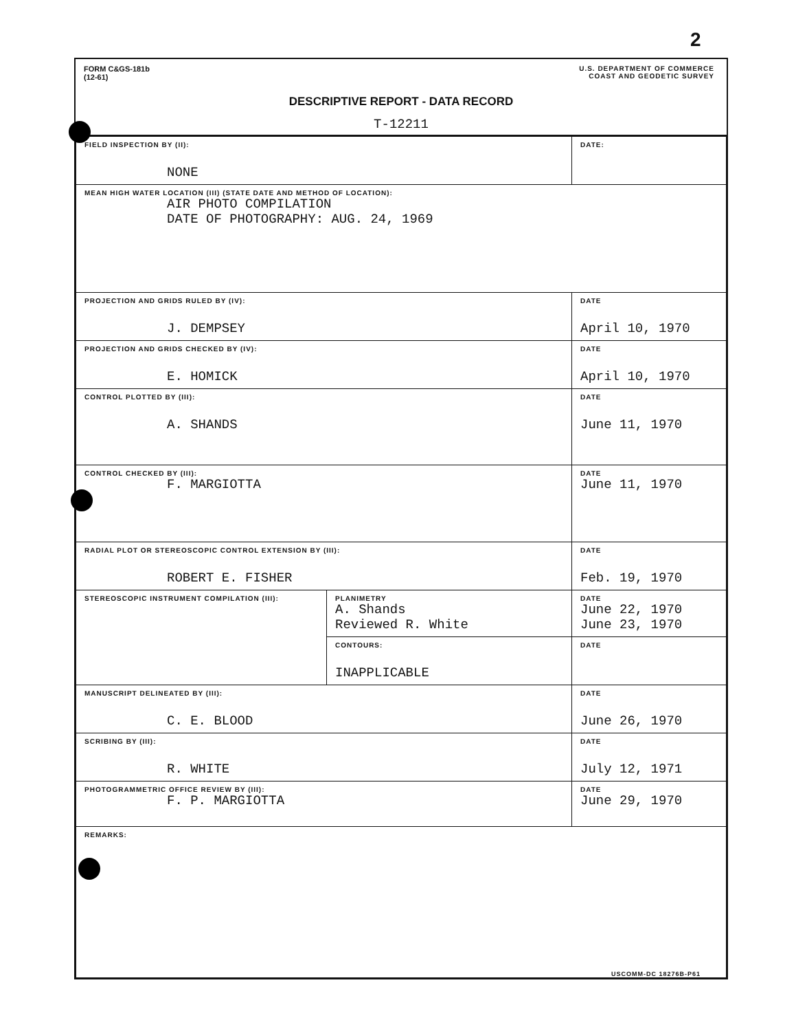2
FORM C&GS-181b
(12-61)
U.S. DEPARTMENT OF COMMERCE
COAST AND GEODETIC SURVEY
DESCRIPTIVE REPORT - DATA RECORD
T-12211
| FIELD INSPECTION BY (II): NONE | | DATE: |
| MEAN HIGH WATER LOCATION (III) (STATE DATE AND METHOD OF LOCATION): AIR PHOTO COMPILATION DATE OF PHOTOGRAPHY: AUG. 24, 1969 | | |
| PROJECTION AND GRIDS RULED BY (IV): J. DEMPSEY | | DATE April 10, 1970 |
| PROJECTION AND GRIDS CHECKED BY (IV): E. HOMICK | | DATE April 10, 1970 |
| CONTROL PLOTTED BY (III): A. SHANDS | | DATE June 11, 1970 |
| CONTROL CHECKED BY (III): F. MARGIOTTA | | DATE June 11, 1970 |
| RADIAL PLOT OR STEREOSCOPIC CONTROL EXTENSION BY (III): ROBERT E. FISHER | | DATE Feb. 19, 1970 |
| STEREOSCOPIC INSTRUMENT COMPILATION (III): | PLANIMETRY A. Shands Reviewed R. White | DATE June 22, 1970 June 23, 1970 |
| | CONTOURS: INAPPLICABLE | DATE |
| MANUSCRIPT DELINEATED BY (III): C. E. BLOOD | | DATE June 26, 1970 |
| SCRIBING BY (III): R. WHITE | | DATE July 12, 1971 |
| PHOTOGRAMMETRIC OFFICE REVIEW BY (III): F. P. MARGIOTTA | | DATE June 29, 1970 |
| REMARKS: | | |
USCOMM-DC 18276B-P61